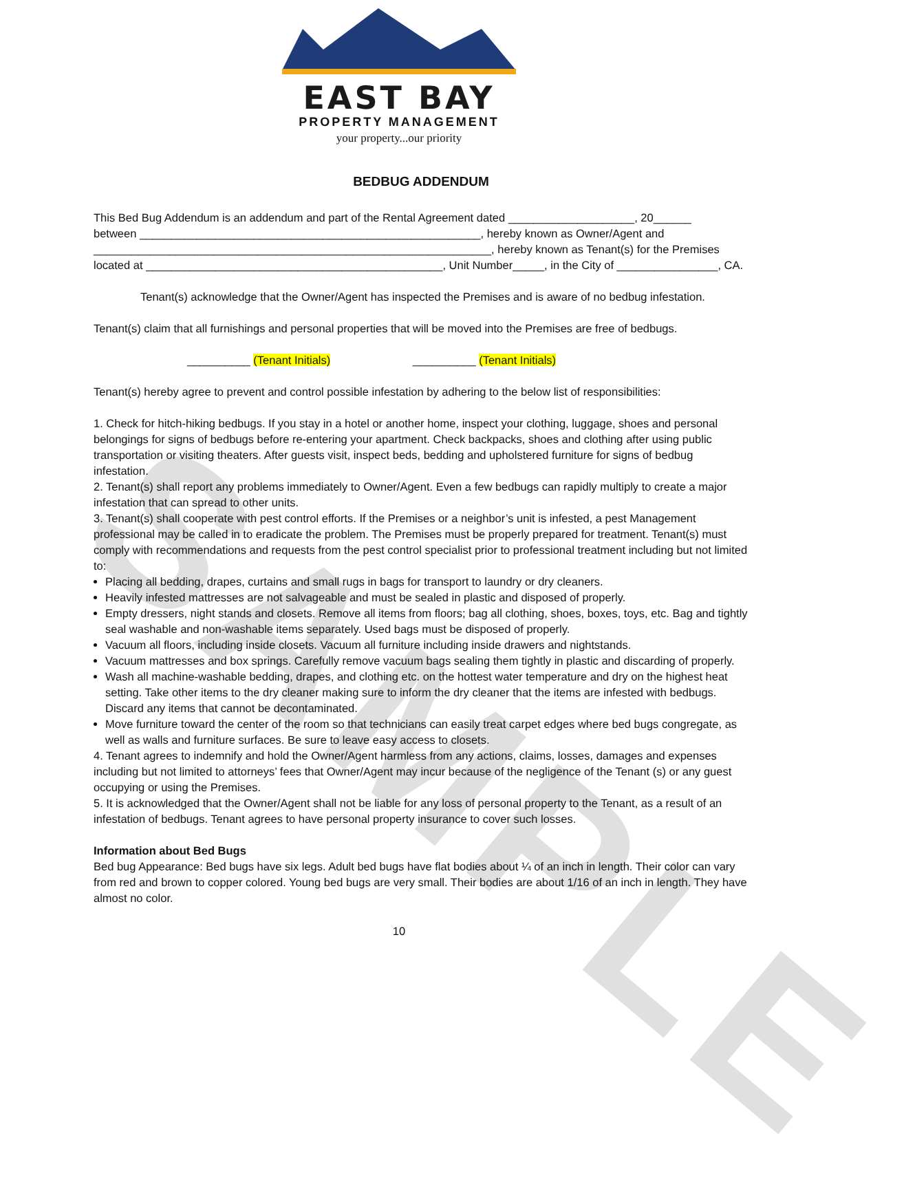SAMPLE
EAST BAY
PROPERTY MANAGEMENT
your property...our priority
BEDBUG ADDENDUM
This Bed Bug Addendum is an addendum and part of the Rental Agreement dated ____________________, 20______
between ______________________________________________________, hereby known as Owner/Agent and
_______________________________________________________________, hereby known as Tenant(s) for the Premises
located at _______________________________________________, Unit Number_____, in the City of ________________, CA.
Tenant(s) acknowledge that the Owner/Agent has inspected the Premises and is aware of no bedbug infestation.
Tenant(s) claim that all furnishings and personal properties that will be moved into the Premises are free of bedbugs.
__________ (Tenant Initials) __________ (Tenant Initials)
Tenant(s) hereby agree to prevent and control possible infestation by adhering to the below list of responsibilities:
1. Check for hitch-hiking bedbugs. If you stay in a hotel or another home, inspect your clothing, luggage, shoes and personal belongings for signs of bedbugs before re-entering your apartment. Check backpacks, shoes and clothing after using public transportation or visiting theaters. After guests visit, inspect beds, bedding and upholstered furniture for signs of bedbug infestation.
2. Tenant(s) shall report any problems immediately to Owner/Agent. Even a few bedbugs can rapidly multiply to create a major infestation that can spread to other units.
3. Tenant(s) shall cooperate with pest control efforts. If the Premises or a neighbor’s unit is infested, a pest Management professional may be called in to eradicate the problem. The Premises must be properly prepared for treatment. Tenant(s) must comply with recommendations and requests from the pest control specialist prior to professional treatment including but not limited to:
Placing all bedding, drapes, curtains and small rugs in bags for transport to laundry or dry cleaners.
Heavily infested mattresses are not salvageable and must be sealed in plastic and disposed of properly.
Empty dressers, night stands and closets. Remove all items from floors; bag all clothing, shoes, boxes, toys, etc. Bag and tightly seal washable and non-washable items separately. Used bags must be disposed of properly.
Vacuum all floors, including inside closets. Vacuum all furniture including inside drawers and nightstands.
Vacuum mattresses and box springs. Carefully remove vacuum bags sealing them tightly in plastic and discarding of properly.
Wash all machine-washable bedding, drapes, and clothing etc. on the hottest water temperature and dry on the highest heat setting. Take other items to the dry cleaner making sure to inform the dry cleaner that the items are infested with bedbugs. Discard any items that cannot be decontaminated.
Move furniture toward the center of the room so that technicians can easily treat carpet edges where bed bugs congregate, as well as walls and furniture surfaces. Be sure to leave easy access to closets.
4. Tenant agrees to indemnify and hold the Owner/Agent harmless from any actions, claims, losses, damages and expenses including but not limited to attorneys’ fees that Owner/Agent may incur because of the negligence of the Tenant (s) or any guest occupying or using the Premises.
5. It is acknowledged that the Owner/Agent shall not be liable for any loss of personal property to the Tenant, as a result of an infestation of bedbugs. Tenant agrees to have personal property insurance to cover such losses.
Information about Bed Bugs
Bed bug Appearance: Bed bugs have six legs. Adult bed bugs have flat bodies about ¼ of an inch in length. Their color can vary from red and brown to copper colored. Young bed bugs are very small. Their bodies are about 1/16 of an inch in length. They have almost no color.
10